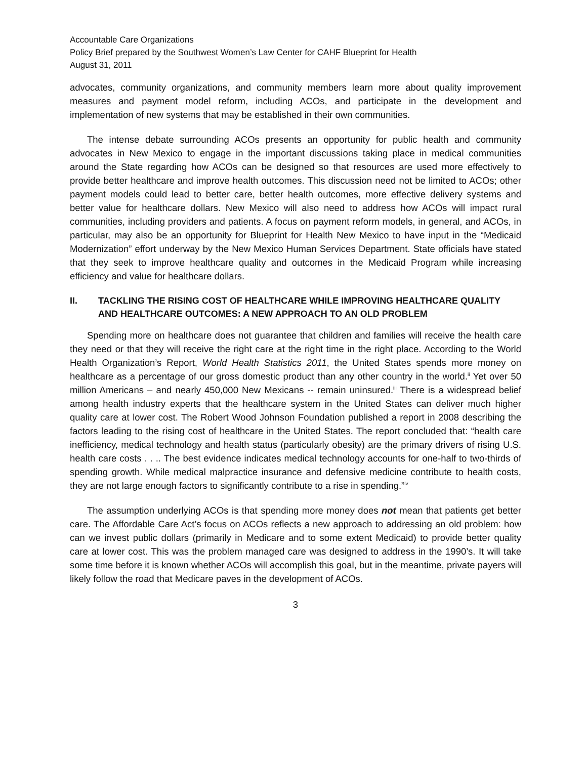Accountable Care Organizations
Policy Brief prepared by the Southwest Women’s Law Center for CAHF Blueprint for Health
August 31, 2011
advocates, community organizations, and community members learn more about quality improvement measures and payment model reform, including ACOs, and participate in the development and implementation of new systems that may be established in their own communities.
The intense debate surrounding ACOs presents an opportunity for public health and community advocates in New Mexico to engage in the important discussions taking place in medical communities around the State regarding how ACOs can be designed so that resources are used more effectively to provide better healthcare and improve health outcomes. This discussion need not be limited to ACOs; other payment models could lead to better care, better health outcomes, more effective delivery systems and better value for healthcare dollars. New Mexico will also need to address how ACOs will impact rural communities, including providers and patients. A focus on payment reform models, in general, and ACOs, in particular, may also be an opportunity for Blueprint for Health New Mexico to have input in the “Medicaid Modernization” effort underway by the New Mexico Human Services Department. State officials have stated that they seek to improve healthcare quality and outcomes in the Medicaid Program while increasing efficiency and value for healthcare dollars.
II. TACKLING THE RISING COST OF HEALTHCARE WHILE IMPROVING HEALTHCARE QUALITY AND HEALTHCARE OUTCOMES: A NEW APPROACH TO AN OLD PROBLEM
Spending more on healthcare does not guarantee that children and families will receive the health care they need or that they will receive the right care at the right time in the right place. According to the World Health Organization’s Report, World Health Statistics 2011, the United States spends more money on healthcare as a percentage of our gross domestic product than any other country in the world.<sup>ii</sup> Yet over 50 million Americans – and nearly 450,000 New Mexicans -- remain uninsured.<sup>iii</sup> There is a widespread belief among health industry experts that the healthcare system in the United States can deliver much higher quality care at lower cost. The Robert Wood Johnson Foundation published a report in 2008 describing the factors leading to the rising cost of healthcare in the United States. The report concluded that: “health care inefficiency, medical technology and health status (particularly obesity) are the primary drivers of rising U.S. health care costs . . .. The best evidence indicates medical technology accounts for one-half to two-thirds of spending growth. While medical malpractice insurance and defensive medicine contribute to health costs, they are not large enough factors to significantly contribute to a rise in spending.”<sup>iv</sup>
The assumption underlying ACOs is that spending more money does not mean that patients get better care. The Affordable Care Act’s focus on ACOs reflects a new approach to addressing an old problem: how can we invest public dollars (primarily in Medicare and to some extent Medicaid) to provide better quality care at lower cost. This was the problem managed care was designed to address in the 1990’s. It will take some time before it is known whether ACOs will accomplish this goal, but in the meantime, private payers will likely follow the road that Medicare paves in the development of ACOs.
3